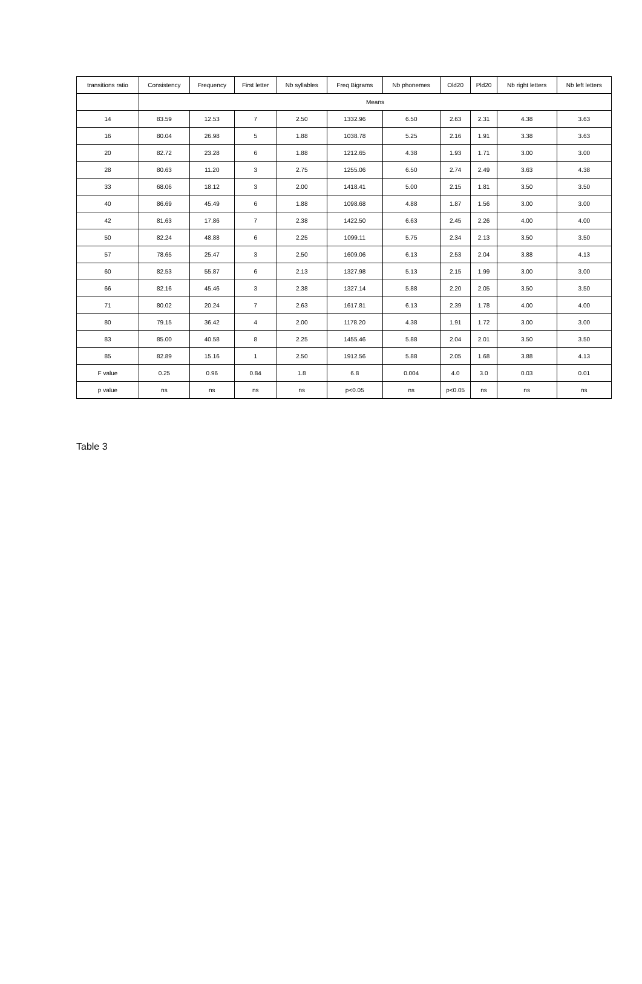| transitions ratio | Consistency | Frequency | First letter | Nb syllables | Freq Bigrams | Nb phonemes | Old20 | Pld20 | Nb right letters | Nb left letters |
| --- | --- | --- | --- | --- | --- | --- | --- | --- | --- | --- |
| | Means | | | | | | | | | |
| 14 | 83.59 | 12.53 | 7 | 2.50 | 1332.96 | 6.50 | 2.63 | 2.31 | 4.38 | 3.63 |
| 16 | 80.04 | 26.98 | 5 | 1.88 | 1038.78 | 5.25 | 2.16 | 1.91 | 3.38 | 3.63 |
| 20 | 82.72 | 23.28 | 6 | 1.88 | 1212.65 | 4.38 | 1.93 | 1.71 | 3.00 | 3.00 |
| 28 | 80.63 | 11.20 | 3 | 2.75 | 1255.06 | 6.50 | 2.74 | 2.49 | 3.63 | 4.38 |
| 33 | 68.06 | 18.12 | 3 | 2.00 | 1418.41 | 5.00 | 2.15 | 1.81 | 3.50 | 3.50 |
| 40 | 86.69 | 45.49 | 6 | 1.88 | 1098.68 | 4.88 | 1.87 | 1.56 | 3.00 | 3.00 |
| 42 | 81.63 | 17.86 | 7 | 2.38 | 1422.50 | 6.63 | 2.45 | 2.26 | 4.00 | 4.00 |
| 50 | 82.24 | 48.88 | 6 | 2.25 | 1099.11 | 5.75 | 2.34 | 2.13 | 3.50 | 3.50 |
| 57 | 78.65 | 25.47 | 3 | 2.50 | 1609.06 | 6.13 | 2.53 | 2.04 | 3.88 | 4.13 |
| 60 | 82.53 | 55.87 | 6 | 2.13 | 1327.98 | 5.13 | 2.15 | 1.99 | 3.00 | 3.00 |
| 66 | 82.16 | 45.46 | 3 | 2.38 | 1327.14 | 5.88 | 2.20 | 2.05 | 3.50 | 3.50 |
| 71 | 80.02 | 20.24 | 7 | 2.63 | 1617.81 | 6.13 | 2.39 | 1.78 | 4.00 | 4.00 |
| 80 | 79.15 | 36.42 | 4 | 2.00 | 1178.20 | 4.38 | 1.91 | 1.72 | 3.00 | 3.00 |
| 83 | 85.00 | 40.58 | 8 | 2.25 | 1455.46 | 5.88 | 2.04 | 2.01 | 3.50 | 3.50 |
| 85 | 82.89 | 15.16 | 1 | 2.50 | 1912.56 | 5.88 | 2.05 | 1.68 | 3.88 | 4.13 |
| F value | 0.25 | 0.96 | 0.84 | 1.8 | 6.8 | 0.004 | 4.0 | 3.0 | 0.03 | 0.01 |
| p value | ns | ns | ns | ns | p<0.05 | ns | p<0.05 | ns | ns | ns |
Table 3